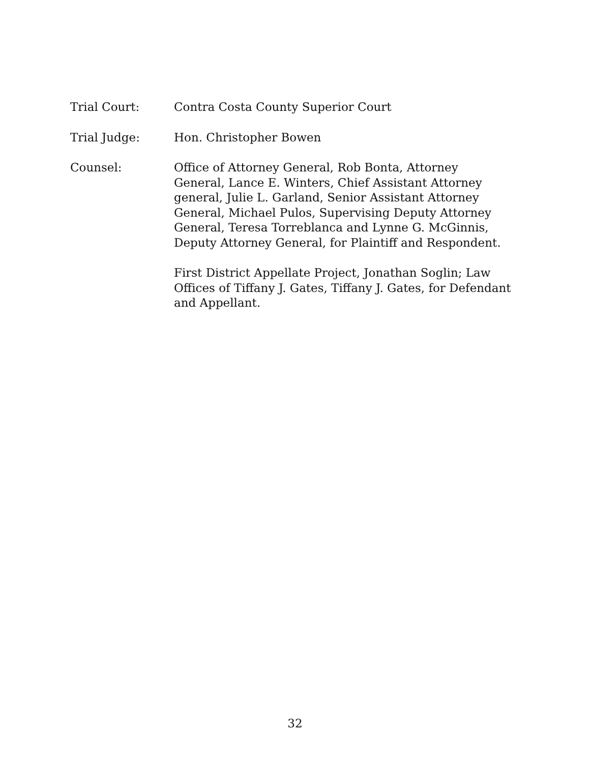Trial Court: Contra Costa County Superior Court
Trial Judge: Hon. Christopher Bowen
Counsel: Office of Attorney General, Rob Bonta, Attorney General, Lance E. Winters, Chief Assistant Attorney general, Julie L. Garland, Senior Assistant Attorney General, Michael Pulos, Supervising Deputy Attorney General, Teresa Torreblanca and Lynne G. McGinnis, Deputy Attorney General, for Plaintiff and Respondent.
First District Appellate Project, Jonathan Soglin; Law Offices of Tiffany J. Gates, Tiffany J. Gates, for Defendant and Appellant.
32